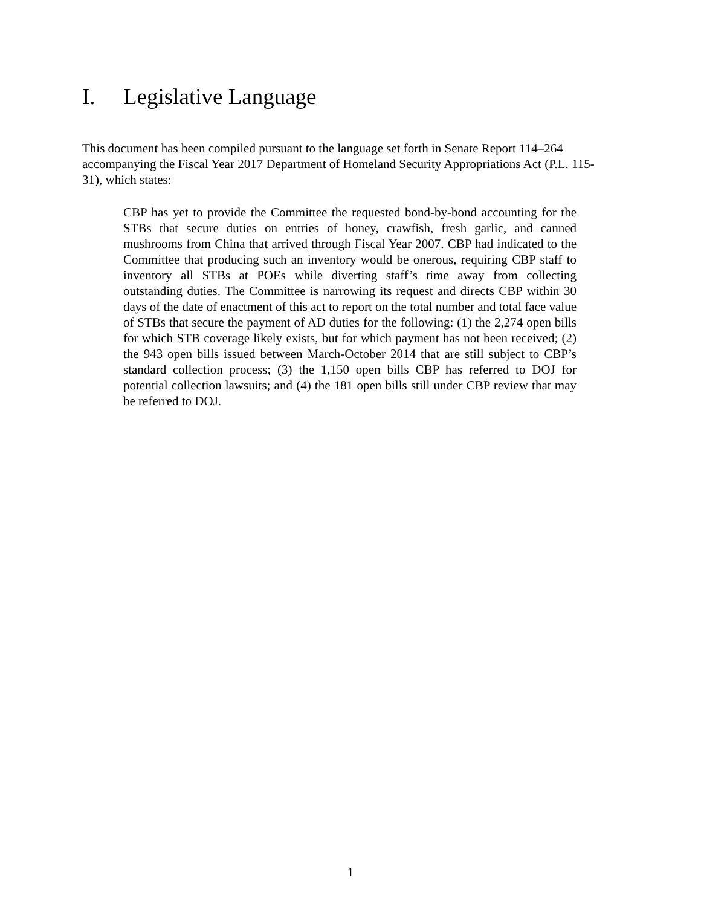I. Legislative Language
This document has been compiled pursuant to the language set forth in Senate Report 114–264 accompanying the Fiscal Year 2017 Department of Homeland Security Appropriations Act (P.L. 115-31), which states:
CBP has yet to provide the Committee the requested bond-by-bond accounting for the STBs that secure duties on entries of honey, crawfish, fresh garlic, and canned mushrooms from China that arrived through Fiscal Year 2007. CBP had indicated to the Committee that producing such an inventory would be onerous, requiring CBP staff to inventory all STBs at POEs while diverting staff’s time away from collecting outstanding duties. The Committee is narrowing its request and directs CBP within 30 days of the date of enactment of this act to report on the total number and total face value of STBs that secure the payment of AD duties for the following: (1) the 2,274 open bills for which STB coverage likely exists, but for which payment has not been received; (2) the 943 open bills issued between March-October 2014 that are still subject to CBP’s standard collection process; (3) the 1,150 open bills CBP has referred to DOJ for potential collection lawsuits; and (4) the 181 open bills still under CBP review that may be referred to DOJ.
1